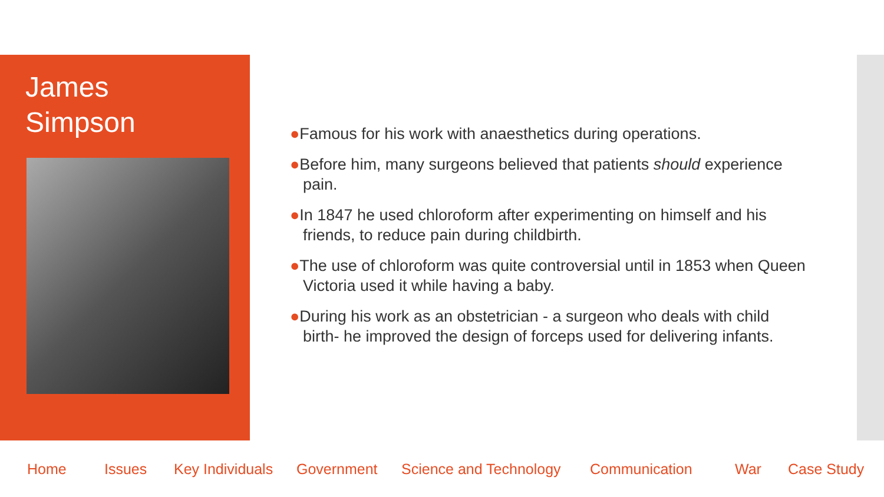James
Simpson
●Famous for his work with anaesthetics during operations.
●Before him, many surgeons believed that patients should experience pain.
●In 1847 he used chloroform after experimenting on himself and his friends, to reduce pain during childbirth.
●The use of chloroform was quite controversial until in 1853 when Queen Victoria used it while having a baby.
●During his work as an obstetrician - a surgeon who deals with child birth- he improved the design of forceps used for delivering infants.
Home Issues Key Individuals Government Science and Technology Communication War Case Study